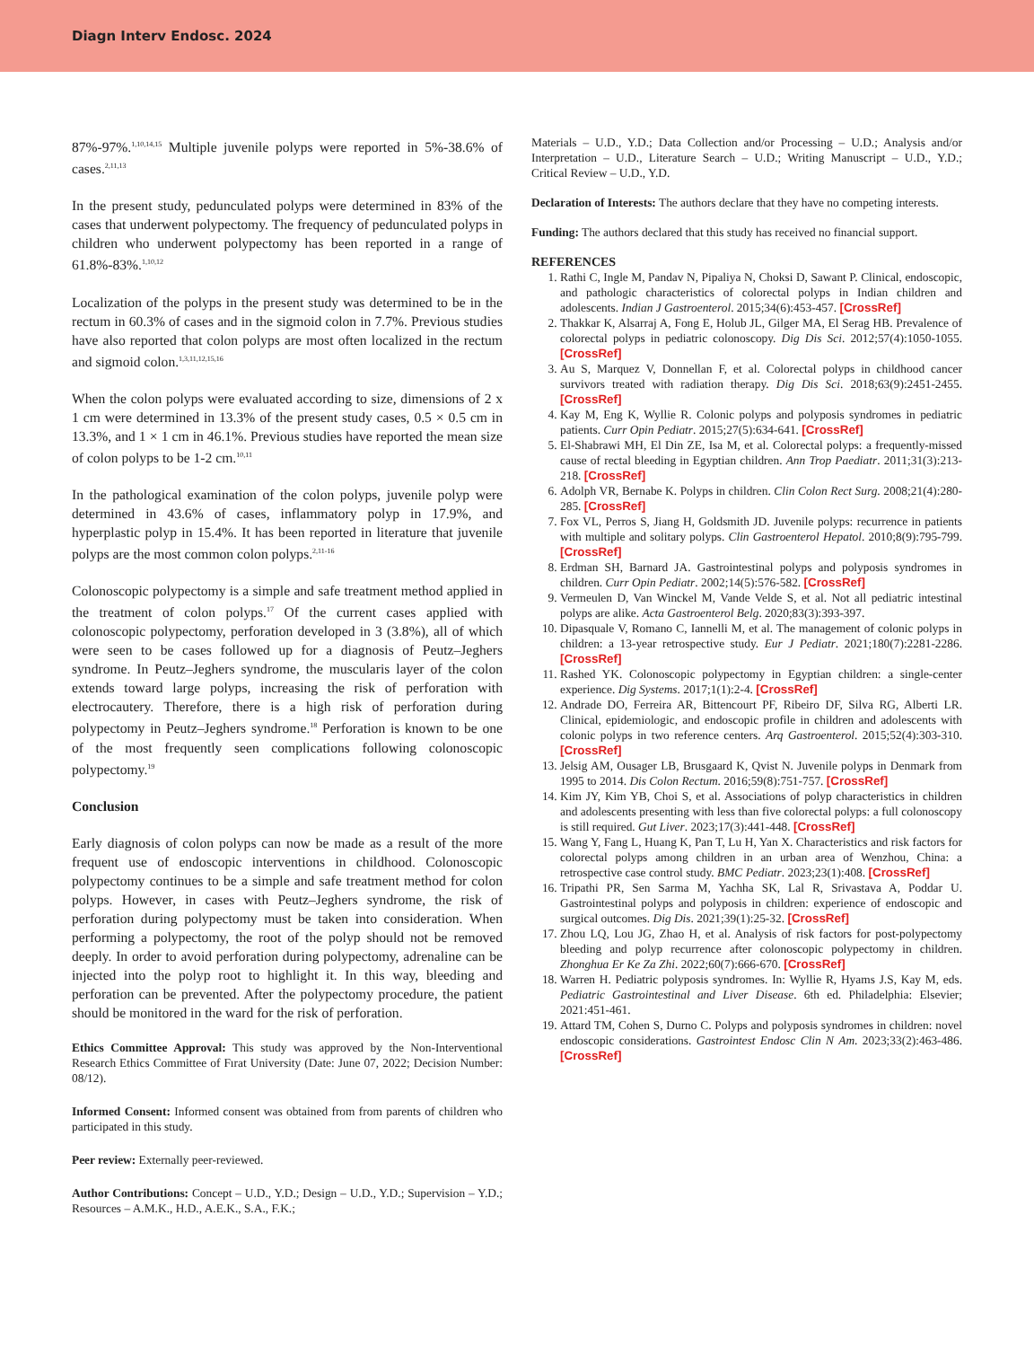Diagn Interv Endosc. 2024
87%-97%.<sup>1,10,14,15</sup> Multiple juvenile polyps were reported in 5%-38.6% of cases.<sup>2,11,13</sup>
In the present study, pedunculated polyps were determined in 83% of the cases that underwent polypectomy. The frequency of pedunculated polyps in children who underwent polypectomy has been reported in a range of 61.8%-83%.<sup>1,10,12</sup>
Localization of the polyps in the present study was determined to be in the rectum in 60.3% of cases and in the sigmoid colon in 7.7%. Previous studies have also reported that colon polyps are most often localized in the rectum and sigmoid colon.<sup>1,3,11,12,15,16</sup>
When the colon polyps were evaluated according to size, dimensions of 2 x 1 cm were determined in 13.3% of the present study cases, 0.5 × 0.5 cm in 13.3%, and 1 × 1 cm in 46.1%. Previous studies have reported the mean size of colon polyps to be 1-2 cm.<sup>10,11</sup>
In the pathological examination of the colon polyps, juvenile polyp were determined in 43.6% of cases, inflammatory polyp in 17.9%, and hyperplastic polyp in 15.4%. It has been reported in literature that juvenile polyps are the most common colon polyps.<sup>2,11-16</sup>
Colonoscopic polypectomy is a simple and safe treatment method applied in the treatment of colon polyps.<sup>17</sup> Of the current cases applied with colonoscopic polypectomy, perforation developed in 3 (3.8%), all of which were seen to be cases followed up for a diagnosis of Peutz–Jeghers syndrome. In Peutz–Jeghers syndrome, the muscularis layer of the colon extends toward large polyps, increasing the risk of perforation with electrocautery. Therefore, there is a high risk of perforation during polypectomy in Peutz–Jeghers syndrome.<sup>18</sup> Perforation is known to be one of the most frequently seen complications following colonoscopic polypectomy.<sup>19</sup>
Conclusion
Early diagnosis of colon polyps can now be made as a result of the more frequent use of endoscopic interventions in childhood. Colonoscopic polypectomy continues to be a simple and safe treatment method for colon polyps. However, in cases with Peutz–Jeghers syndrome, the risk of perforation during polypectomy must be taken into consideration. When performing a polypectomy, the root of the polyp should not be removed deeply. In order to avoid perforation during polypectomy, adrenaline can be injected into the polyp root to highlight it. In this way, bleeding and perforation can be prevented. After the polypectomy procedure, the patient should be monitored in the ward for the risk of perforation.
Ethics Committee Approval: This study was approved by the Non-Interventional Research Ethics Committee of Fırat University (Date: June 07, 2022; Decision Number: 08/12).
Informed Consent: Informed consent was obtained from from parents of children who participated in this study.
Peer review: Externally peer-reviewed.
Author Contributions: Concept – U.D., Y.D.; Design – U.D., Y.D.; Supervision – Y.D.; Resources – A.M.K., H.D., A.E.K., S.A., F.K.;
Materials – U.D., Y.D.; Data Collection and/or Processing – U.D.; Analysis and/or Interpretation – U.D., Literature Search – U.D.; Writing Manuscript – U.D., Y.D.; Critical Review – U.D., Y.D.
Declaration of Interests: The authors declare that they have no competing interests.
Funding: The authors declared that this study has received no financial support.
REFERENCES
1. Rathi C, Ingle M, Pandav N, Pipaliya N, Choksi D, Sawant P. Clinical, endoscopic, and pathologic characteristics of colorectal polyps in Indian children and adolescents. Indian J Gastroenterol. 2015;34(6):453-457. [CrossRef]
2. Thakkar K, Alsarraj A, Fong E, Holub JL, Gilger MA, El Serag HB. Prevalence of colorectal polyps in pediatric colonoscopy. Dig Dis Sci. 2012;57(4):1050-1055. [CrossRef]
3. Au S, Marquez V, Donnellan F, et al. Colorectal polyps in childhood cancer survivors treated with radiation therapy. Dig Dis Sci. 2018;63(9):2451-2455. [CrossRef]
4. Kay M, Eng K, Wyllie R. Colonic polyps and polyposis syndromes in pediatric patients. Curr Opin Pediatr. 2015;27(5):634-641. [CrossRef]
5. El-Shabrawi MH, El Din ZE, Isa M, et al. Colorectal polyps: a frequently-missed cause of rectal bleeding in Egyptian children. Ann Trop Paediatr. 2011;31(3):213-218. [CrossRef]
6. Adolph VR, Bernabe K. Polyps in children. Clin Colon Rect Surg. 2008;21(4):280-285. [CrossRef]
7. Fox VL, Perros S, Jiang H, Goldsmith JD. Juvenile polyps: recurrence in patients with multiple and solitary polyps. Clin Gastroenterol Hepatol. 2010;8(9):795-799. [CrossRef]
8. Erdman SH, Barnard JA. Gastrointestinal polyps and polyposis syndromes in children. Curr Opin Pediatr. 2002;14(5):576-582. [CrossRef]
9. Vermeulen D, Van Winckel M, Vande Velde S, et al. Not all pediatric intestinal polyps are alike. Acta Gastroenterol Belg. 2020;83(3):393-397.
10. Dipasquale V, Romano C, Iannelli M, et al. The management of colonic polyps in children: a 13-year retrospective study. Eur J Pediatr. 2021;180(7):2281-2286. [CrossRef]
11. Rashed YK. Colonoscopic polypectomy in Egyptian children: a single-center experience. Dig Systems. 2017;1(1):2-4. [CrossRef]
12. Andrade DO, Ferreira AR, Bittencourt PF, Ribeiro DF, Silva RG, Alberti LR. Clinical, epidemiologic, and endoscopic profile in children and adolescents with colonic polyps in two reference centers. Arq Gastroenterol. 2015;52(4):303-310. [CrossRef]
13. Jelsig AM, Ousager LB, Brusgaard K, Qvist N. Juvenile polyps in Denmark from 1995 to 2014. Dis Colon Rectum. 2016;59(8):751-757. [CrossRef]
14. Kim JY, Kim YB, Choi S, et al. Associations of polyp characteristics in children and adolescents presenting with less than five colorectal polyps: a full colonoscopy is still required. Gut Liver. 2023;17(3):441-448. [CrossRef]
15. Wang Y, Fang L, Huang K, Pan T, Lu H, Yan X. Characteristics and risk factors for colorectal polyps among children in an urban area of Wenzhou, China: a retrospective case control study. BMC Pediatr. 2023;23(1):408. [CrossRef]
16. Tripathi PR, Sen Sarma M, Yachha SK, Lal R, Srivastava A, Poddar U. Gastrointestinal polyps and polyposis in children: experience of endoscopic and surgical outcomes. Dig Dis. 2021;39(1):25-32. [CrossRef]
17. Zhou LQ, Lou JG, Zhao H, et al. Analysis of risk factors for post-polypectomy bleeding and polyp recurrence after colonoscopic polypectomy in children. Zhonghua Er Ke Za Zhi. 2022;60(7):666-670. [CrossRef]
18. Warren H. Pediatric polyposis syndromes. In: Wyllie R, Hyams J.S, Kay M, eds. Pediatric Gastrointestinal and Liver Disease. 6th ed. Philadelphia: Elsevier; 2021:451-461.
19. Attard TM, Cohen S, Durno C. Polyps and polyposis syndromes in children: novel endoscopic considerations. Gastrointest Endosc Clin N Am. 2023;33(2):463-486. [CrossRef]